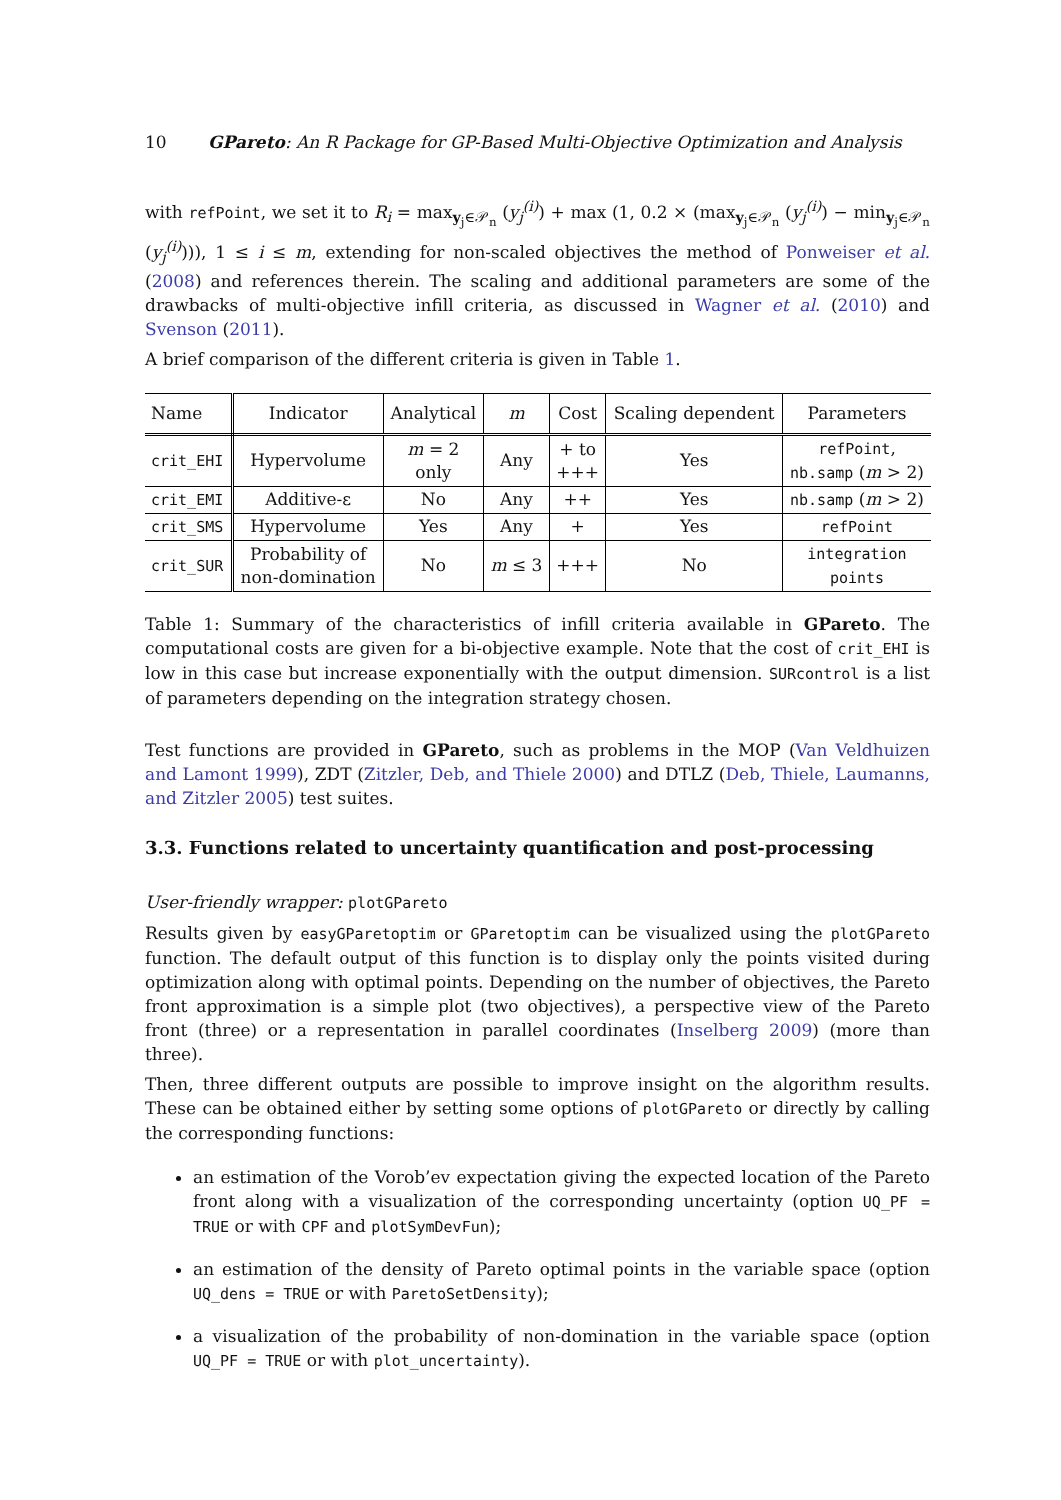10 GPareto: An R Package for GP-Based Multi-Objective Optimization and Analysis
with refPoint, we set it to R<sub>i</sub> = max<sub>y<sub>j</sub>∈𝒫<sub>n</sub></sub> (y<sub>j</sub><sup>(i)</sup>) + max (1, 0.2 × (max<sub>y<sub>j</sub>∈𝒫<sub>n</sub></sub> (y<sub>j</sub><sup>(i)</sup>) − min<sub>y<sub>j</sub>∈𝒫<sub>n</sub></sub> (y<sub>j</sub><sup>(i)</sup>))), 1 ≤ i ≤ m, extending for non-scaled objectives the method of Ponweiser et al. (2008) and references therein. The scaling and additional parameters are some of the drawbacks of multi-objective infill criteria, as discussed in Wagner et al. (2010) and Svenson (2011).
A brief comparison of the different criteria is given in Table 1.
| Name | Indicator | Analytical | m | Cost | Scaling dependent | Parameters |
| --- | --- | --- | --- | --- | --- | --- |
| crit_EHI | Hypervolume | m = 2 only | Any | + to +++ | Yes | refPoint , nb.samp ( m > 2) |
| crit_EMI | Additive-ε | No | Any | ++ | Yes | nb.samp ( m > 2) |
| crit_SMS | Hypervolume | Yes | Any | + | Yes | refPoint |
| crit_SUR | Probability of non-domination | No | m ≤ 3 | +++ | No | integration points |
Table 1: Summary of the characteristics of infill criteria available in GPareto. The computational costs are given for a bi-objective example. Note that the cost of crit_EHI is low in this case but increase exponentially with the output dimension. SURcontrol is a list of parameters depending on the integration strategy chosen.
Test functions are provided in GPareto, such as problems in the MOP (Van Veldhuizen and Lamont 1999), ZDT (Zitzler, Deb, and Thiele 2000) and DTLZ (Deb, Thiele, Laumanns, and Zitzler 2005) test suites.
3.3. Functions related to uncertainty quantification and post-processing
User-friendly wrapper: plotGPareto
Results given by easyGParetoptim or GParetoptim can be visualized using the plotGPareto function. The default output of this function is to display only the points visited during optimization along with optimal points. Depending on the number of objectives, the Pareto front approximation is a simple plot (two objectives), a perspective view of the Pareto front (three) or a representation in parallel coordinates (Inselberg 2009) (more than three).
Then, three different outputs are possible to improve insight on the algorithm results. These can be obtained either by setting some options of plotGPareto or directly by calling the corresponding functions:
an estimation of the Vorob’ev expectation giving the expected location of the Pareto front along with a visualization of the corresponding uncertainty (option UQ_PF = TRUE or with CPF and plotSymDevFun);
an estimation of the density of Pareto optimal points in the variable space (option UQ_dens = TRUE or with ParetoSetDensity);
a visualization of the probability of non-domination in the variable space (option UQ_PF = TRUE or with plot_uncertainty).